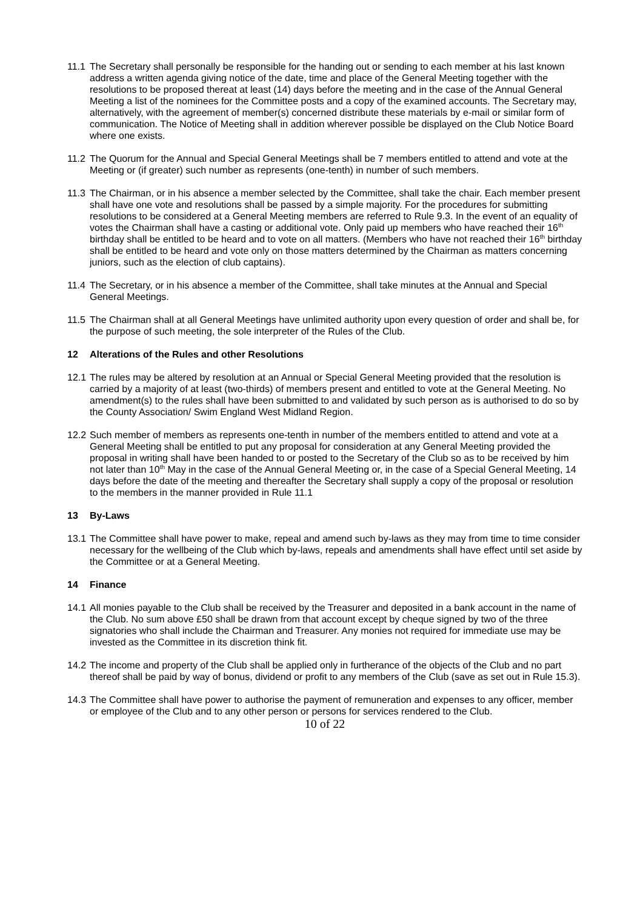11.1
The Secretary shall personally be responsible for the handing out or sending to each member at his last known address a written agenda giving notice of the date, time and place of the General Meeting together with the resolutions to be proposed thereat at least (14) days before the meeting and in the case of the Annual General Meeting a list of the nominees for the Committee posts and a copy of the examined accounts. The Secretary may, alternatively, with the agreement of member(s) concerned distribute these materials by e-mail or similar form of communication. The Notice of Meeting shall in addition wherever possible be displayed on the Club Notice Board where one exists.
11.2
The Quorum for the Annual and Special General Meetings shall be 7 members entitled to attend and vote at the Meeting or (if greater) such number as represents (one-tenth) in number of such members.
11.3
The Chairman, or in his absence a member selected by the Committee, shall take the chair. Each member present shall have one vote and resolutions shall be passed by a simple majority. For the procedures for submitting resolutions to be considered at a General Meeting members are referred to Rule 9.3. In the event of an equality of votes the Chairman shall have a casting or additional vote. Only paid up members who have reached their 16<sup>th</sup> birthday shall be entitled to be heard and to vote on all matters. (Members who have not reached their 16<sup>th</sup> birthday shall be entitled to be heard and vote only on those matters determined by the Chairman as matters concerning juniors, such as the election of club captains).
11.4
The Secretary, or in his absence a member of the Committee, shall take minutes at the Annual and Special General Meetings.
11.5
The Chairman shall at all General Meetings have unlimited authority upon every question of order and shall be, for the purpose of such meeting, the sole interpreter of the Rules of the Club.
12 Alterations of the Rules and other Resolutions
12.1
The rules may be altered by resolution at an Annual or Special General Meeting provided that the resolution is carried by a majority of at least (two-thirds) of members present and entitled to vote at the General Meeting. No amendment(s) to the rules shall have been submitted to and validated by such person as is authorised to do so by the County Association/ Swim England West Midland Region.
12.2
Such member of members as represents one-tenth in number of the members entitled to attend and vote at a General Meeting shall be entitled to put any proposal for consideration at any General Meeting provided the proposal in writing shall have been handed to or posted to the Secretary of the Club so as to be received by him not later than 10<sup>th</sup> May in the case of the Annual General Meeting or, in the case of a Special General Meeting, 14 days before the date of the meeting and thereafter the Secretary shall supply a copy of the proposal or resolution to the members in the manner provided in Rule 11.1
13 By-Laws
13.1
The Committee shall have power to make, repeal and amend such by-laws as they may from time to time consider necessary for the wellbeing of the Club which by-laws, repeals and amendments shall have effect until set aside by the Committee or at a General Meeting.
14 Finance
14.1
All monies payable to the Club shall be received by the Treasurer and deposited in a bank account in the name of the Club. No sum above £50 shall be drawn from that account except by cheque signed by two of the three signatories who shall include the Chairman and Treasurer. Any monies not required for immediate use may be invested as the Committee in its discretion think fit.
14.2
The income and property of the Club shall be applied only in furtherance of the objects of the Club and no part thereof shall be paid by way of bonus, dividend or profit to any members of the Club (save as set out in Rule 15.3).
14.3
The Committee shall have power to authorise the payment of remuneration and expenses to any officer, member or employee of the Club and to any other person or persons for services rendered to the Club.
10 of 22